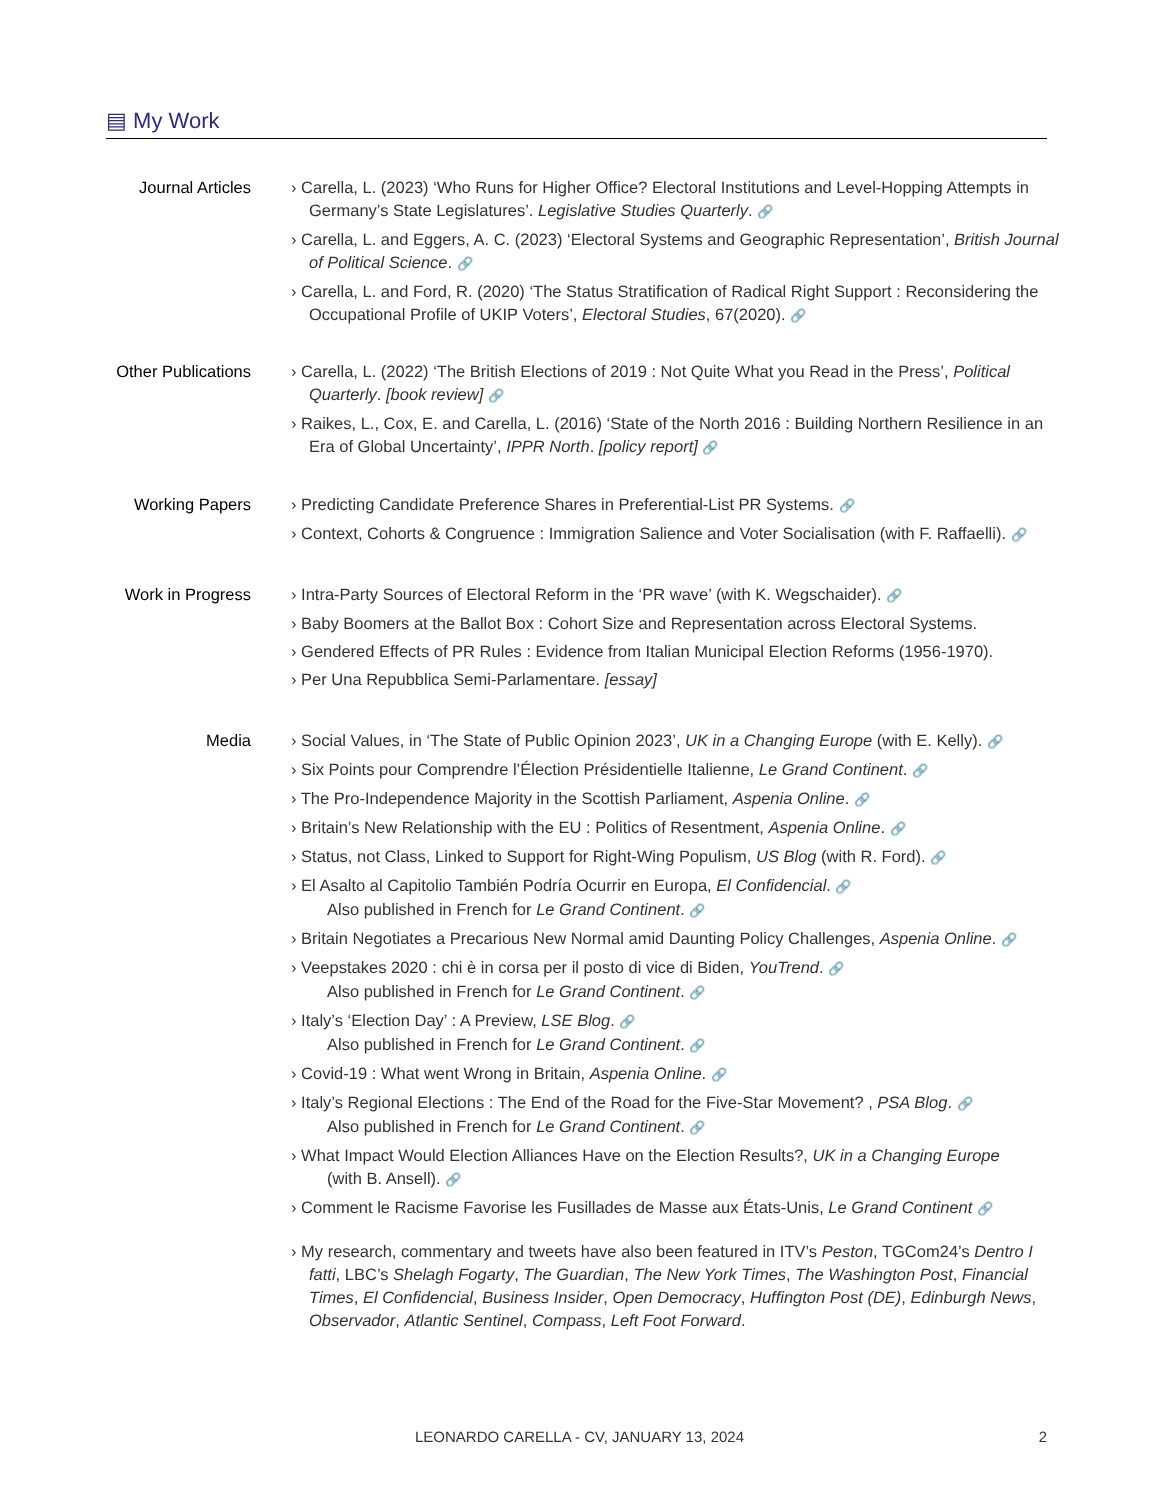▤ My Work
Journal Articles
› Carella, L. (2023) ‘Who Runs for Higher Office? Electoral Institutions and Level-Hopping Attempts in Germany’s State Legislatures’. Legislative Studies Quarterly. 🔗
› Carella, L. and Eggers, A. C. (2023) ‘Electoral Systems and Geographic Representation’, British Journal of Political Science. 🔗
› Carella, L. and Ford, R. (2020) ‘The Status Stratification of Radical Right Support : Reconsidering the Occupational Profile of UKIP Voters’, Electoral Studies, 67(2020). 🔗
Other Publications
› Carella, L. (2022) ‘The British Elections of 2019 : Not Quite What you Read in the Press’, Political Quarterly. [book review] 🔗
› Raikes, L., Cox, E. and Carella, L. (2016) ‘State of the North 2016 : Building Northern Resilience in an Era of Global Uncertainty’, IPPR North. [policy report] 🔗
Working Papers › Predicting Candidate Preference Shares in Preferential-List PR Systems. 🔗
› Context, Cohorts & Congruence : Immigration Salience and Voter Socialisation (with F. Raffaelli). 🔗
Work in Progress
› Intra-Party Sources of Electoral Reform in the ‘PR wave’ (with K. Wegschaider). 🔗
› Baby Boomers at the Ballot Box : Cohort Size and Representation across Electoral Systems.
› Gendered Effects of PR Rules : Evidence from Italian Municipal Election Reforms (1956-1970).
› Per Una Repubblica Semi-Parlamentare. [essay]
Media › Social Values, in ‘The State of Public Opinion 2023’, UK in a Changing Europe (with E. Kelly). 🔗
› Six Points pour Comprendre l’Élection Présidentielle Italienne, Le Grand Continent. 🔗
› The Pro-Independence Majority in the Scottish Parliament, Aspenia Online. 🔗
› Britain’s New Relationship with the EU : Politics of Resentment, Aspenia Online. 🔗
› Status, not Class, Linked to Support for Right-Wing Populism, US Blog (with R. Ford). 🔗
› El Asalto al Capitolio También Podría Ocurrir en Europa, El Confidencial. 🔗
Also published in French for Le Grand Continent. 🔗
› Britain Negotiates a Precarious New Normal amid Daunting Policy Challenges, Aspenia Online. 🔗
› Veepstakes 2020 : chi è in corsa per il posto di vice di Biden, YouTrend. 🔗
Also published in French for Le Grand Continent. 🔗
› Italy’s ‘Election Day’ : A Preview, LSE Blog. 🔗
Also published in French for Le Grand Continent. 🔗
› Covid-19 : What went Wrong in Britain, Aspenia Online. 🔗
› Italy’s Regional Elections : The End of the Road for the Five-Star Movement? , PSA Blog. 🔗
Also published in French for Le Grand Continent. 🔗
› What Impact Would Election Alliances Have on the Election Results?, UK in a Changing Europe
(with B. Ansell). 🔗
› Comment le Racisme Favorise les Fusillades de Masse aux États-Unis, Le Grand Continent 🔗
› My research, commentary and tweets have also been featured in ITV’s Peston, TGCom24’s Dentro I fatti, LBC’s Shelagh Fogarty, The Guardian, The New York Times, The Washington Post, Financial Times, El Confidencial, Business Insider, Open Democracy, Huffington Post (DE), Edinburgh News, Observador, Atlantic Sentinel, Compass, Left Foot Forward.
LEONARDO CARELLA - CV, JANUARY 13, 2024 2